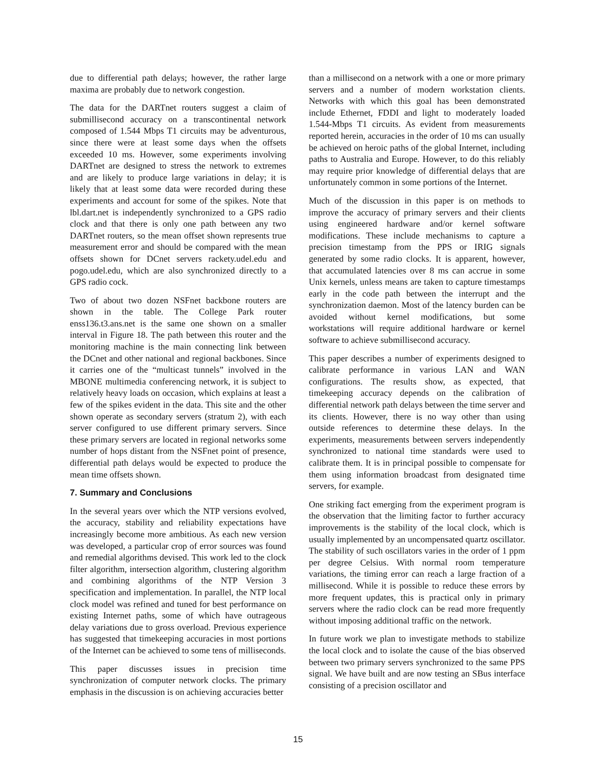due to differential path delays; however, the rather large maxima are probably due to network congestion.
The data for the DARTnet routers suggest a claim of submillisecond accuracy on a transcontinental network composed of 1.544 Mbps T1 circuits may be adventurous, since there were at least some days when the offsets exceeded 10 ms. However, some experiments involving DARTnet are designed to stress the network to extremes and are likely to produce large variations in delay; it is likely that at least some data were recorded during these experiments and account for some of the spikes. Note that lbl.dart.net is independently synchronized to a GPS radio clock and that there is only one path between any two DARTnet routers, so the mean offset shown represents true measurement error and should be compared with the mean offsets shown for DCnet servers rackety.udel.edu and pogo.udel.edu, which are also synchronized directly to a GPS radio cock.
Two of about two dozen NSFnet backbone routers are shown in the table. The College Park router enss136.t3.ans.net is the same one shown on a smaller interval in Figure 18. The path between this router and the monitoring machine is the main connecting link between the DCnet and other national and regional backbones. Since it carries one of the “multicast tunnels” involved in the MBONE multimedia conferencing network, it is subject to relatively heavy loads on occasion, which explains at least a few of the spikes evident in the data. This site and the other shown operate as secondary servers (stratum 2), with each server configured to use different primary servers. Since these primary servers are located in regional networks some number of hops distant from the NSFnet point of presence, differential path delays would be expected to produce the mean time offsets shown.
7. Summary and Conclusions
In the several years over which the NTP versions evolved, the accuracy, stability and reliability expectations have increasingly become more ambitious. As each new version was developed, a particular crop of error sources was found and remedial algorithms devised. This work led to the clock filter algorithm, intersection algorithm, clustering algorithm and combining algorithms of the NTP Version 3 specification and implementation. In parallel, the NTP local clock model was refined and tuned for best performance on existing Internet paths, some of which have outrageous delay variations due to gross overload. Previous experience has suggested that timekeeping accuracies in most portions of the Internet can be achieved to some tens of milliseconds.
This paper discusses issues in precision time synchronization of computer network clocks. The primary emphasis in the discussion is on achieving accuracies better
than a millisecond on a network with a one or more primary servers and a number of modern workstation clients. Networks with which this goal has been demonstrated include Ethernet, FDDI and light to moderately loaded 1.544-Mbps T1 circuits. As evident from measurements reported herein, accuracies in the order of 10 ms can usually be achieved on heroic paths of the global Internet, including paths to Australia and Europe. However, to do this reliably may require prior knowledge of differential delays that are unfortunately common in some portions of the Internet.
Much of the discussion in this paper is on methods to improve the accuracy of primary servers and their clients using engineered hardware and/or kernel software modifications. These include mechanisms to capture a precision timestamp from the PPS or IRIG signals generated by some radio clocks. It is apparent, however, that accumulated latencies over 8 ms can accrue in some Unix kernels, unless means are taken to capture timestamps early in the code path between the interrupt and the synchronization daemon. Most of the latency burden can be avoided without kernel modifications, but some workstations will require additional hardware or kernel software to achieve submillisecond accuracy.
This paper describes a number of experiments designed to calibrate performance in various LAN and WAN configurations. The results show, as expected, that timekeeping accuracy depends on the calibration of differential network path delays between the time server and its clients. However, there is no way other than using outside references to determine these delays. In the experiments, measurements between servers independently synchronized to national time standards were used to calibrate them. It is in principal possible to compensate for them using information broadcast from designated time servers, for example.
One striking fact emerging from the experiment program is the observation that the limiting factor to further accuracy improvements is the stability of the local clock, which is usually implemented by an uncompensated quartz oscillator. The stability of such oscillators varies in the order of 1 ppm per degree Celsius. With normal room temperature variations, the timing error can reach a large fraction of a millisecond. While it is possible to reduce these errors by more frequent updates, this is practical only in primary servers where the radio clock can be read more frequently without imposing additional traffic on the network.
In future work we plan to investigate methods to stabilize the local clock and to isolate the cause of the bias observed between two primary servers synchronized to the same PPS signal. We have built and are now testing an SBus interface consisting of a precision oscillator and
15